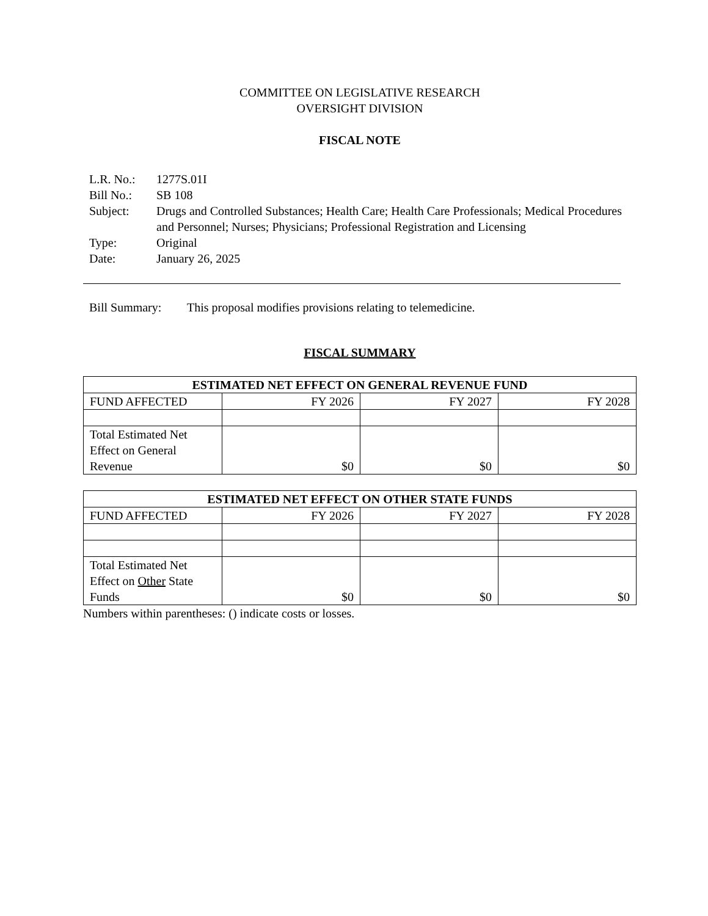COMMITTEE ON LEGISLATIVE RESEARCH
OVERSIGHT DIVISION
FISCAL NOTE
| L.R. No.: | 1277S.01I |
| Bill No.: | SB 108 |
| Subject: | Drugs and Controlled Substances; Health Care; Health Care Professionals; Medical Procedures and Personnel; Nurses; Physicians; Professional Registration and Licensing |
| Type: | Original |
| Date: | January 26, 2025 |
Bill Summary: This proposal modifies provisions relating to telemedicine.
FISCAL SUMMARY
| ESTIMATED NET EFFECT ON GENERAL REVENUE FUND | | | |
| --- | --- | --- | --- |
| FUND AFFECTED | FY 2026 | FY 2027 | FY 2028 |
| Total Estimated Net Effect on General Revenue | $0 | $0 | $0 |
| ESTIMATED NET EFFECT ON OTHER STATE FUNDS | | | |
| --- | --- | --- | --- |
| FUND AFFECTED | FY 2026 | FY 2027 | FY 2028 |
| Total Estimated Net Effect on Other State Funds | $0 | $0 | $0 |
Numbers within parentheses: () indicate costs or losses.